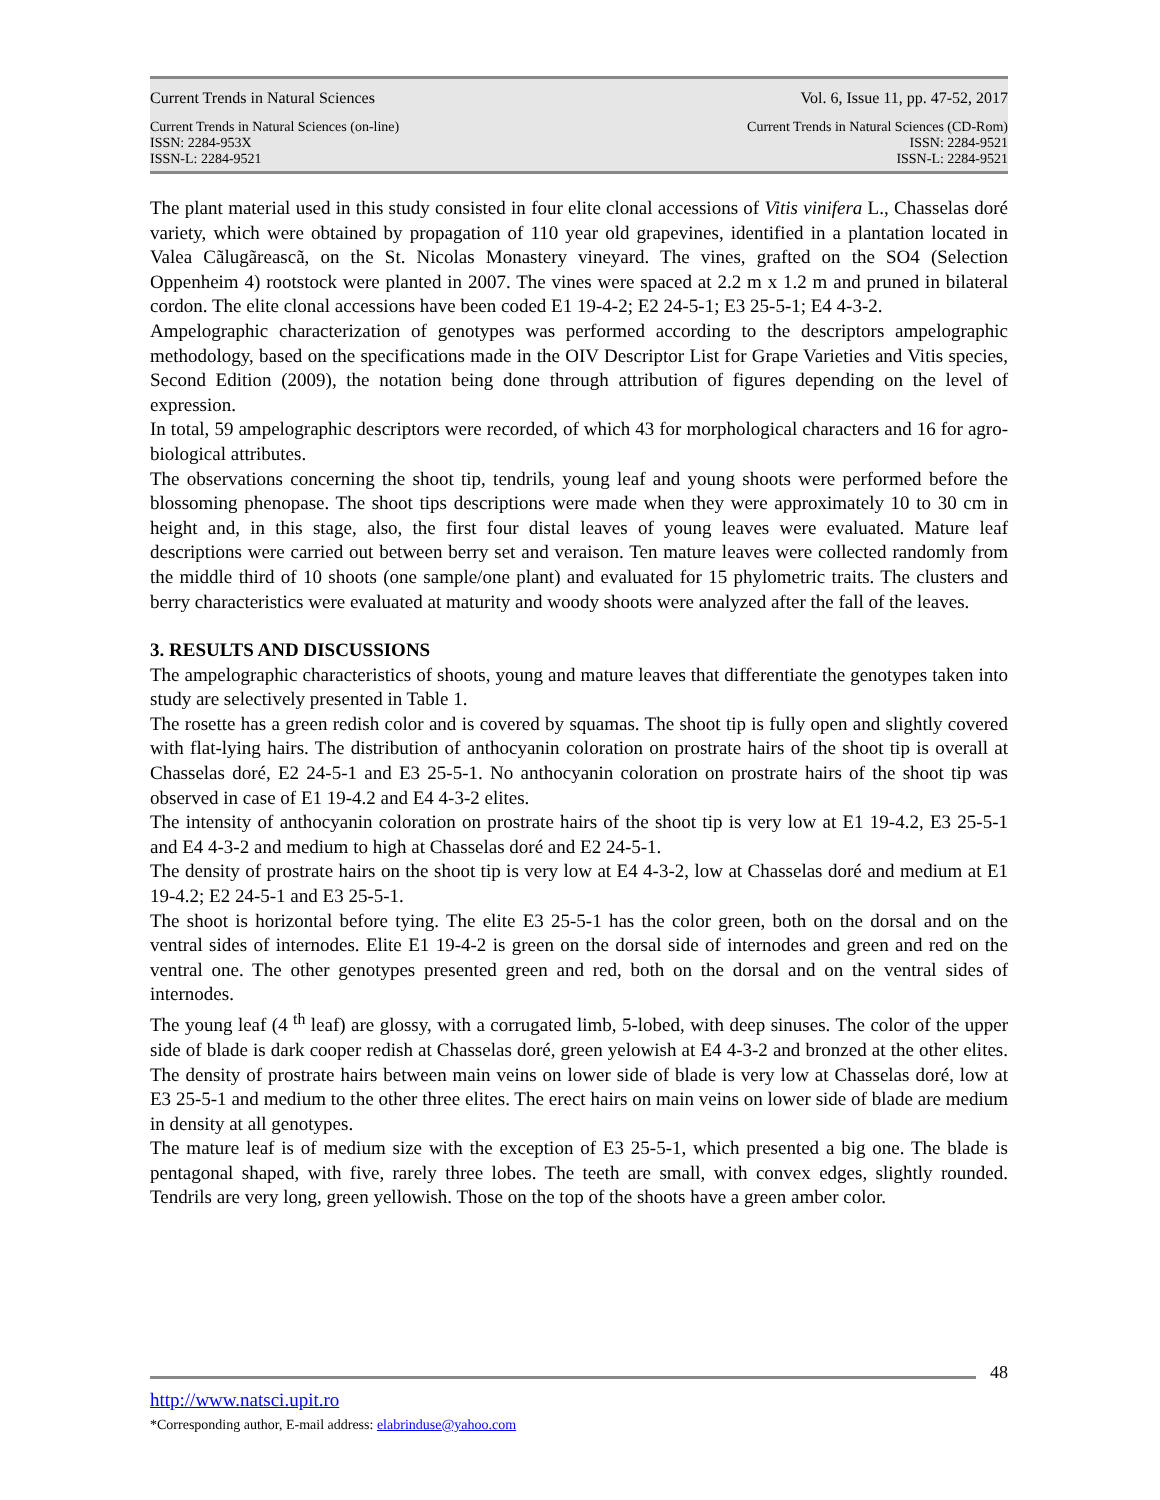Current Trends in Natural Sciences Vol. 6, Issue 11, pp. 47-52, 2017
Current Trends in Natural Sciences (on-line)
ISSN: 2284-953X
ISSN-L: 2284-9521 Current Trends in Natural Sciences (CD-Rom)
ISSN: 2284-9521
ISSN-L: 2284-9521
The plant material used in this study consisted in four elite clonal accessions of Vitis vinifera L., Chasselas doré variety, which were obtained by propagation of 110 year old grapevines, identified in a plantation located in Valea Cãlugãreascã, on the St. Nicolas Monastery vineyard. The vines, grafted on the SO4 (Selection Oppenheim 4) rootstock were planted in 2007. The vines were spaced at 2.2 m x 1.2 m and pruned in bilateral cordon. The elite clonal accessions have been coded E1 19-4-2; E2 24-5-1; E3 25-5-1; E4 4-3-2.
Ampelographic characterization of genotypes was performed according to the descriptors ampelographic methodology, based on the specifications made in the OIV Descriptor List for Grape Varieties and Vitis species, Second Edition (2009), the notation being done through attribution of figures depending on the level of expression.
In total, 59 ampelographic descriptors were recorded, of which 43 for morphological characters and 16 for agro-biological attributes.
The observations concerning the shoot tip, tendrils, young leaf and young shoots were performed before the blossoming phenopase. The shoot tips descriptions were made when they were approximately 10 to 30 cm in height and, in this stage, also, the first four distal leaves of young leaves were evaluated. Mature leaf descriptions were carried out between berry set and veraison. Ten mature leaves were collected randomly from the middle third of 10 shoots (one sample/one plant) and evaluated for 15 phylometric traits. The clusters and berry characteristics were evaluated at maturity and woody shoots were analyzed after the fall of the leaves.
3. RESULTS AND DISCUSSIONS
The ampelographic characteristics of shoots, young and mature leaves that differentiate the genotypes taken into study are selectively presented in Table 1.
The rosette has a green redish color and is covered by squamas. The shoot tip is fully open and slightly covered with flat-lying hairs. The distribution of anthocyanin coloration on prostrate hairs of the shoot tip is overall at Chasselas doré, E2 24-5-1 and E3 25-5-1. No anthocyanin coloration on prostrate hairs of the shoot tip was observed in case of E1 19-4.2 and E4 4-3-2 elites.
The intensity of anthocyanin coloration on prostrate hairs of the shoot tip is very low at E1 19-4.2, E3 25-5-1 and E4 4-3-2 and medium to high at Chasselas doré and E2 24-5-1.
The density of prostrate hairs on the shoot tip is very low at E4 4-3-2, low at Chasselas doré and medium at E1 19-4.2; E2 24-5-1 and E3 25-5-1.
The shoot is horizontal before tying. The elite E3 25-5-1 has the color green, both on the dorsal and on the ventral sides of internodes. Elite E1 19-4-2 is green on the dorsal side of internodes and green and red on the ventral one. The other genotypes presented green and red, both on the dorsal and on the ventral sides of internodes.
The young leaf (4 <sup>th</sup> leaf) are glossy, with a corrugated limb, 5-lobed, with deep sinuses. The color of the upper side of blade is dark cooper redish at Chasselas doré, green yelowish at E4 4-3-2 and bronzed at the other elites. The density of prostrate hairs between main veins on lower side of blade is very low at Chasselas doré, low at E3 25-5-1 and medium to the other three elites. The erect hairs on main veins on lower side of blade are medium in density at all genotypes.
The mature leaf is of medium size with the exception of E3 25-5-1, which presented a big one. The blade is pentagonal shaped, with five, rarely three lobes. The teeth are small, with convex edges, slightly rounded. Tendrils are very long, green yellowish. Those on the top of the shoots have a green amber color.
48
http://www.natsci.upit.ro
*Corresponding author, E-mail address: elabrinduse@yahoo.com